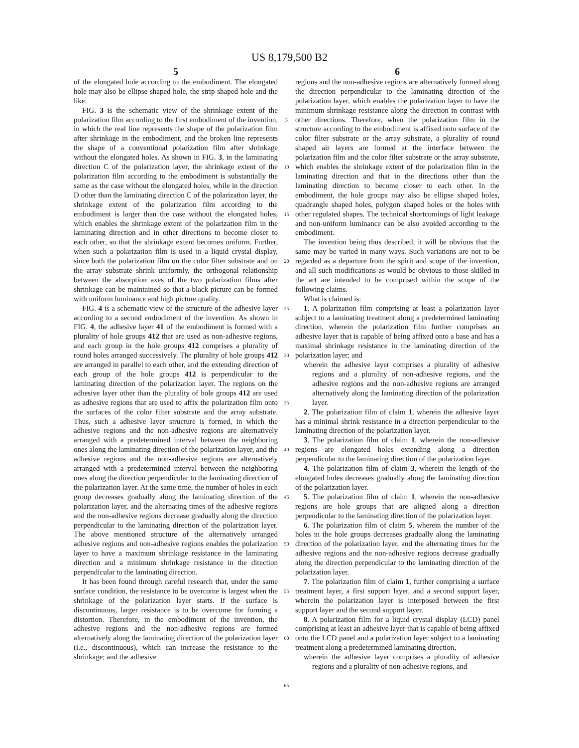US 8,179,500 B2
5
of the elongated hole according to the embodiment. The elongated hole may also be ellipse shaped hole, the strip shaped hole and the like.
FIG. 3 is the schematic view of the shrinkage extent of the polarization film according to the first embodiment of the invention, in which the real line represents the shape of the polarization film after shrinkage in the embodiment, and the broken line represents the shape of a conventional polarization film after shrinkage without the elongated holes. As shown in FIG. 3, in the laminating direction C of the polarization layer, the shrinkage extent of the polarization film according to the embodiment is substantially the same as the case without the elongated holes, while in the direction D other than the laminating direction C of the polarization layer, the shrinkage extent of the polarization film according to the embodiment is larger than the case without the elongated holes, which enables the shrinkage extent of the polarization film in the laminating direction and in other directions to become closer to each other, so that the shrinkage extent becomes uniform. Further, when such a polarization film is used in a liquid crystal display, since both the polarization film on the color filter substrate and on the array substrate shrink uniformly, the orthogonal relationship between the absorption axes of the two polarization films after shrinkage can be maintained so that a black picture can be formed with uniform luminance and high picture quality.
FIG. 4 is a schematic view of the structure of the adhesive layer according to a second embodiment of the invention. As shown in FIG. 4, the adhesive layer 41 of the embodiment is formed with a plurality of hole groups 412 that are used as non-adhesive regions, and each group in the hole groups 412 comprises a plurality of round holes arranged successively. The plurality of hole groups 412 are arranged in parallel to each other, and the extending direction of each group of the hole groups 412 is perpendicular to the laminating direction of the polarization layer. The regions on the adhesive layer other than the plurality of hole groups 412 are used as adhesive regions that are used to affix the polarization film onto the surfaces of the color filter substrate and the array substrate. Thus, such a adhesive layer structure is formed, in which the adhesive regions and the non-adhesive regions are alternatively arranged with a predetermined interval between the neighboring ones along the laminating direction of the polarization layer, and the adhesive regions and the non-adhesive regions are alternatively arranged with a predetermined interval between the neighboring ones along the direction perpendicular to the laminating direction of the polarization layer. At the same time, the number of holes in each group decreases gradually along the laminating direction of the polarization layer, and the alternating times of the adhesive regions and the non-adhesive regions decrease gradually along the direction perpendicular to the laminating direction of the polarization layer. The above mentioned structure of the alternatively arranged adhesive regions and non-adhesive regions enables the polarization layer to have a maximum shrinkage resistance in the laminating direction and a minimum shrinkage resistance in the direction perpendicular to the laminating direction.
It has been found through careful research that, under the same surface condition, the resistance to be overcome is largest when the shrinkage of the polarization layer starts. If the surface is discontinuous, larger resistance is to be overcome for forming a distortion. Therefore, in the embodiment of the invention, the adhesive regions and the non-adhesive regions are formed alternatively along the laminating direction of the polarization layer (i.e., discontinuous), which can increase the resistance to the shrinkage; and the adhesive
5
10
15
20
25
30
35
40
45
50
55
60
65
6
regions and the non-adhesive regions are alternatively formed along the direction perpendicular to the laminating direction of the polarization layer, which enables the polarization layer to have the minimum shrinkage resistance along the direction in contrast with other directions. Therefore, when the polarization film in the structure according to the embodiment is affixed onto surface of the color filter substrate or the array substrate, a plurality of round shaped air layers are formed at the interface between the polarization film and the color filter substrate or the array substrate, which enables the shrinkage extent of the polarization film in the laminating direction and that in the directions other than the laminating direction to become closer to each other. In the embodiment, the hole groups may also be ellipse shaped holes, quadrangle shaped holes, polygon shaped holes or the holes with other regulated shapes. The technical shortcomings of light leakage and non-uniform luminance can be also avoided according to the embodiment.
The invention being thus described, it will be obvious that the same may be varied in many ways. Such variations are not to be regarded as a departure from the spirit and scope of the invention, and all such modifications as would be obvious to those skilled in the art are intended to be comprised within the scope of the following claims.
What is claimed is:
1. A polarization film comprising at least a polarization layer subject to a laminating treatment along a predetermined laminating direction, wherein the polarization film further comprises an adhesive layer that is capable of being affixed onto a base and has a maximal shrinkage resistance in the laminating direction of the polarization layer; and
wherein the adhesive layer comprises a plurality of adhesive regions and a plurality of non-adhesive regions, and the adhesive regions and the non-adhesive regions are arranged alternatively along the laminating direction of the polarization layer.
2. The polarization film of claim 1, wherein the adhesive layer has a minimal shrink resistance in a direction perpendicular to the laminating direction of the polarization layer.
3. The polarization film of claim 1, wherein the non-adhesive regions are elongated holes extending along a direction perpendicular to the laminating direction of the polarization layer.
4. The polarization film of claim 3, wherein the length of the elongated holes decreases gradually along the laminating direction of the polarization layer.
5. The polarization film of claim 1, wherein the non-adhesive regions are hole groups that are aligned along a direction perpendicular to the laminating direction of the polarization layer.
6. The polarization film of claim 5, wherein the number of the holes in the hole groups decreases gradually along the laminating direction of the polarization layer, and the alternating times for the adhesive regions and the non-adhesive regions decrease gradually along the direction perpendicular to the laminating direction of the polarization layer.
7. The polarization film of claim 1, further comprising a surface treatment layer, a first support layer, and a second support layer, wherein the polarization layer is interposed between the first support layer and the second support layer.
8. A polarization film for a liquid crystal display (LCD) panel comprising at least an adhesive layer that is capable of being affixed onto the LCD panel and a polarization layer subject to a laminating treatment along a predetermined laminating direction,
wherein the adhesive layer comprises a plurality of adhesive regions and a plurality of non-adhesive regions, and